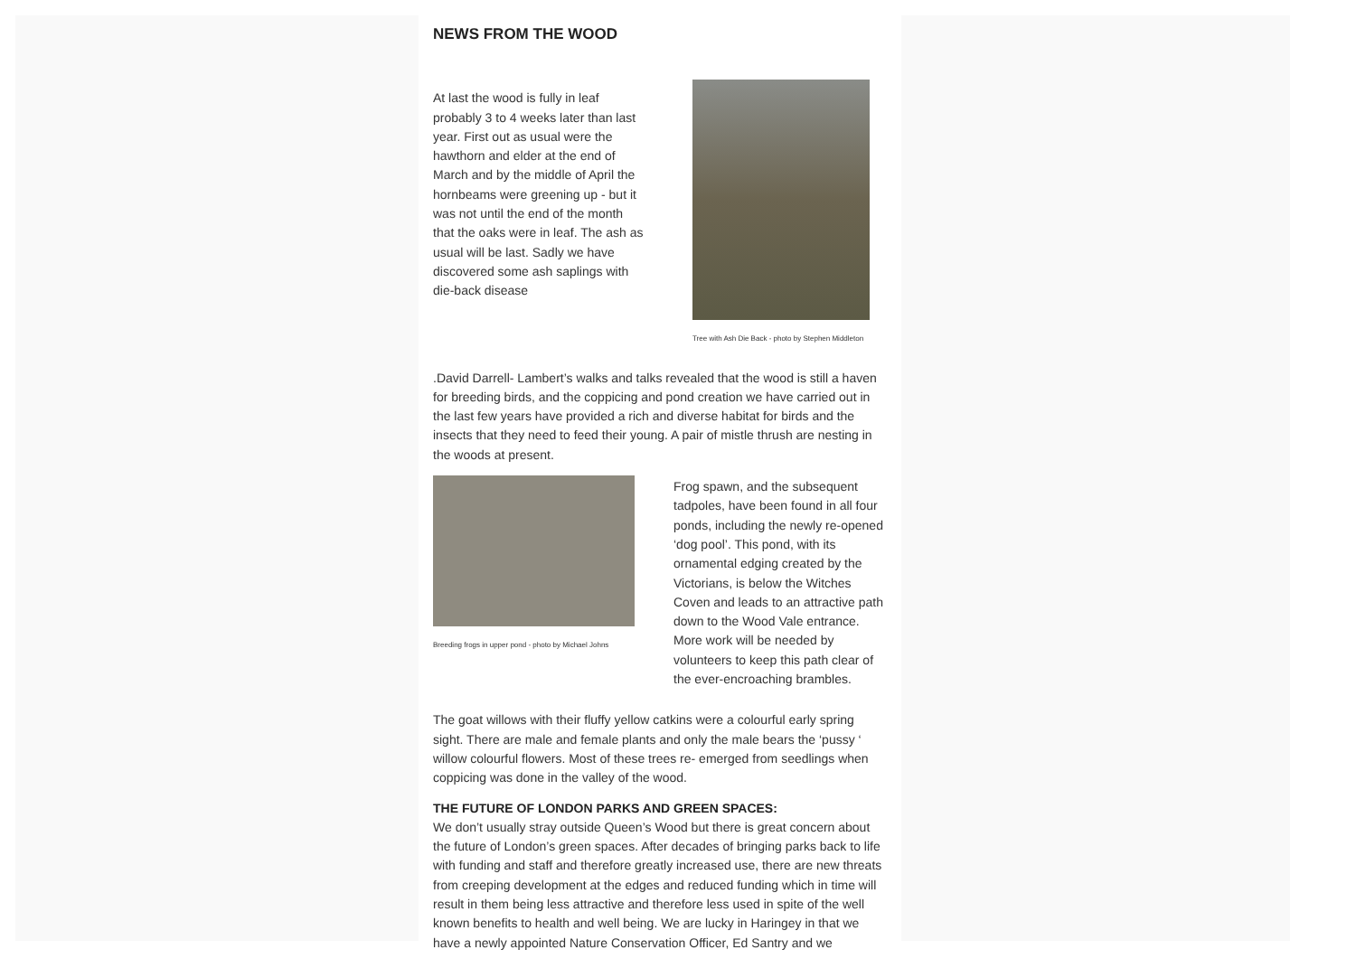NEWS FROM THE WOOD
At last the wood is fully in leaf probably 3 to 4 weeks later than last year. First out as usual were the hawthorn and elder at the end of March and by the middle of April the hornbeams were greening up - but it was not until the end of the month that the oaks were in leaf. The ash as usual will be last. Sadly we have discovered some ash saplings with die-back disease
Tree with Ash Die Back - photo by Stephen Middleton
.David Darrell- Lambert’s walks and talks revealed that the wood is still a haven for breeding birds, and the coppicing and pond creation we have carried out in the last few years have provided a rich and diverse habitat for birds and the insects that they need to feed their young. A pair of mistle thrush are nesting in the woods at present.
Breeding frogs in upper pond - photo by Michael Johns
Frog spawn, and the subsequent tadpoles, have been found in all four ponds, including the newly re-opened ‘dog pool’. This pond, with its ornamental edging created by the Victorians, is below the Witches Coven and leads to an attractive path down to the Wood Vale entrance. More work will be needed by volunteers to keep this path clear of the ever-encroaching brambles.
The goat willows with their fluffy yellow catkins were a colourful early spring sight. There are male and female plants and only the male bears the ‘pussy ‘ willow colourful flowers. Most of these trees re- emerged from seedlings when coppicing was done in the valley of the wood.
THE FUTURE OF LONDON PARKS AND GREEN SPACES:
We don’t usually stray outside Queen’s Wood but there is great concern about the future of London’s green spaces. After decades of bringing parks back to life with funding and staff and therefore greatly increased use, there are new threats from creeping development at the edges and reduced funding which in time will result in them being less attractive and therefore less used in spite of the well known benefits to health and well being. We are lucky in Haringey in that we have a newly appointed Nature Conservation Officer, Ed Santry and we